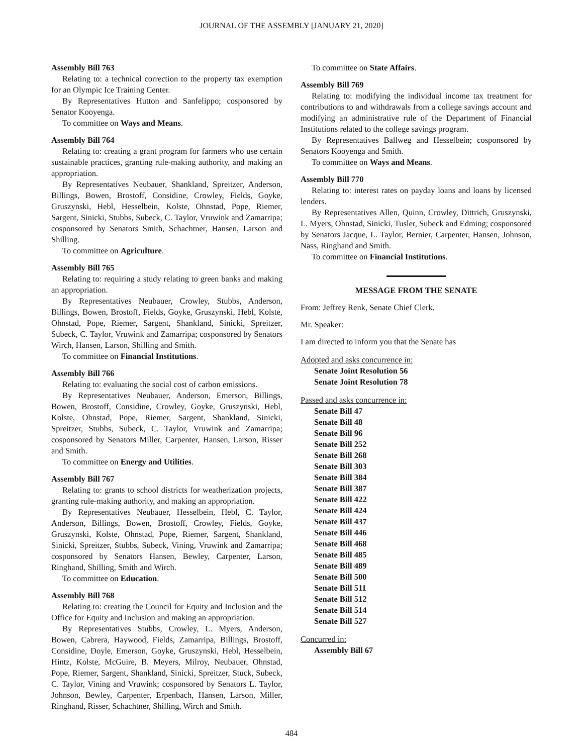JOURNAL OF THE ASSEMBLY [JANUARY 21, 2020]
Assembly Bill 763
Relating to: a technical correction to the property tax exemption for an Olympic Ice Training Center.
By Representatives Hutton and Sanfelippo; cosponsored by Senator Kooyenga.
To committee on Ways and Means.
Assembly Bill 764
Relating to: creating a grant program for farmers who use certain sustainable practices, granting rule-making authority, and making an appropriation.
By Representatives Neubauer, Shankland, Spreitzer, Anderson, Billings, Bowen, Brostoff, Considine, Crowley, Fields, Goyke, Gruszynski, Hebl, Hesselbein, Kolste, Ohnstad, Pope, Riemer, Sargent, Sinicki, Stubbs, Subeck, C. Taylor, Vruwink and Zamarripa; cosponsored by Senators Smith, Schachtner, Hansen, Larson and Shilling.
To committee on Agriculture.
Assembly Bill 765
Relating to: requiring a study relating to green banks and making an appropriation.
By Representatives Neubauer, Crowley, Stubbs, Anderson, Billings, Bowen, Brostoff, Fields, Goyke, Gruszynski, Hebl, Kolste, Ohnstad, Pope, Riemer, Sargent, Shankland, Sinicki, Spreitzer, Subeck, C. Taylor, Vruwink and Zamarripa; cosponsored by Senators Wirch, Hansen, Larson, Shilling and Smith.
To committee on Financial Institutions.
Assembly Bill 766
Relating to: evaluating the social cost of carbon emissions.
By Representatives Neubauer, Anderson, Emerson, Billings, Bowen, Brostoff, Considine, Crowley, Goyke, Gruszynski, Hebl, Kolste, Ohnstad, Pope, Riemer, Sargent, Shankland, Sinicki, Spreitzer, Stubbs, Subeck, C. Taylor, Vruwink and Zamarripa; cosponsored by Senators Miller, Carpenter, Hansen, Larson, Risser and Smith.
To committee on Energy and Utilities.
Assembly Bill 767
Relating to: grants to school districts for weatherization projects, granting rule-making authority, and making an appropriation.
By Representatives Neubauer, Hesselbein, Hebl, C. Taylor, Anderson, Billings, Bowen, Brostoff, Crowley, Fields, Goyke, Gruszynski, Kolste, Ohnstad, Pope, Riemer, Sargent, Shankland, Sinicki, Spreitzer, Stubbs, Subeck, Vining, Vruwink and Zamarripa; cosponsored by Senators Hansen, Bewley, Carpenter, Larson, Ringhand, Shilling, Smith and Wirch.
To committee on Education.
Assembly Bill 768
Relating to: creating the Council for Equity and Inclusion and the Office for Equity and Inclusion and making an appropriation.
By Representatives Stubbs, Crowley, L. Myers, Anderson, Bowen, Cabrera, Haywood, Fields, Zamarripa, Billings, Brostoff, Considine, Doyle, Emerson, Goyke, Gruszynski, Hebl, Hesselbein, Hintz, Kolste, McGuire, B. Meyers, Milroy, Neubauer, Ohnstad, Pope, Riemer, Sargent, Shankland, Sinicki, Spreitzer, Stuck, Subeck, C. Taylor, Vining and Vruwink; cosponsored by Senators L. Taylor, Johnson, Bewley, Carpenter, Erpenbach, Hansen, Larson, Miller, Ringhand, Risser, Schachtner, Shilling, Wirch and Smith.
To committee on State Affairs.
Assembly Bill 769
Relating to: modifying the individual income tax treatment for contributions to and withdrawals from a college savings account and modifying an administrative rule of the Department of Financial Institutions related to the college savings program.
By Representatives Ballweg and Hesselbein; cosponsored by Senators Kooyenga and Smith.
To committee on Ways and Means.
Assembly Bill 770
Relating to: interest rates on payday loans and loans by licensed lenders.
By Representatives Allen, Quinn, Crowley, Dittrich, Gruszynski, L. Myers, Ohnstad, Sinicki, Tusler, Subeck and Edming; cosponsored by Senators Jacque, L. Taylor, Bernier, Carpenter, Hansen, Johnson, Nass, Ringhand and Smith.
To committee on Financial Institutions.
MESSAGE FROM THE SENATE
From: Jeffrey Renk, Senate Chief Clerk.
Mr. Speaker:
I am directed to inform you that the Senate has
Adopted and asks concurrence in:
Senate Joint Resolution 56
Senate Joint Resolution 78
Passed and asks concurrence in:
Senate Bill 47
Senate Bill 48
Senate Bill 96
Senate Bill 252
Senate Bill 268
Senate Bill 303
Senate Bill 384
Senate Bill 387
Senate Bill 422
Senate Bill 424
Senate Bill 437
Senate Bill 446
Senate Bill 468
Senate Bill 485
Senate Bill 489
Senate Bill 500
Senate Bill 511
Senate Bill 512
Senate Bill 514
Senate Bill 527
Concurred in:
Assembly Bill 67
484